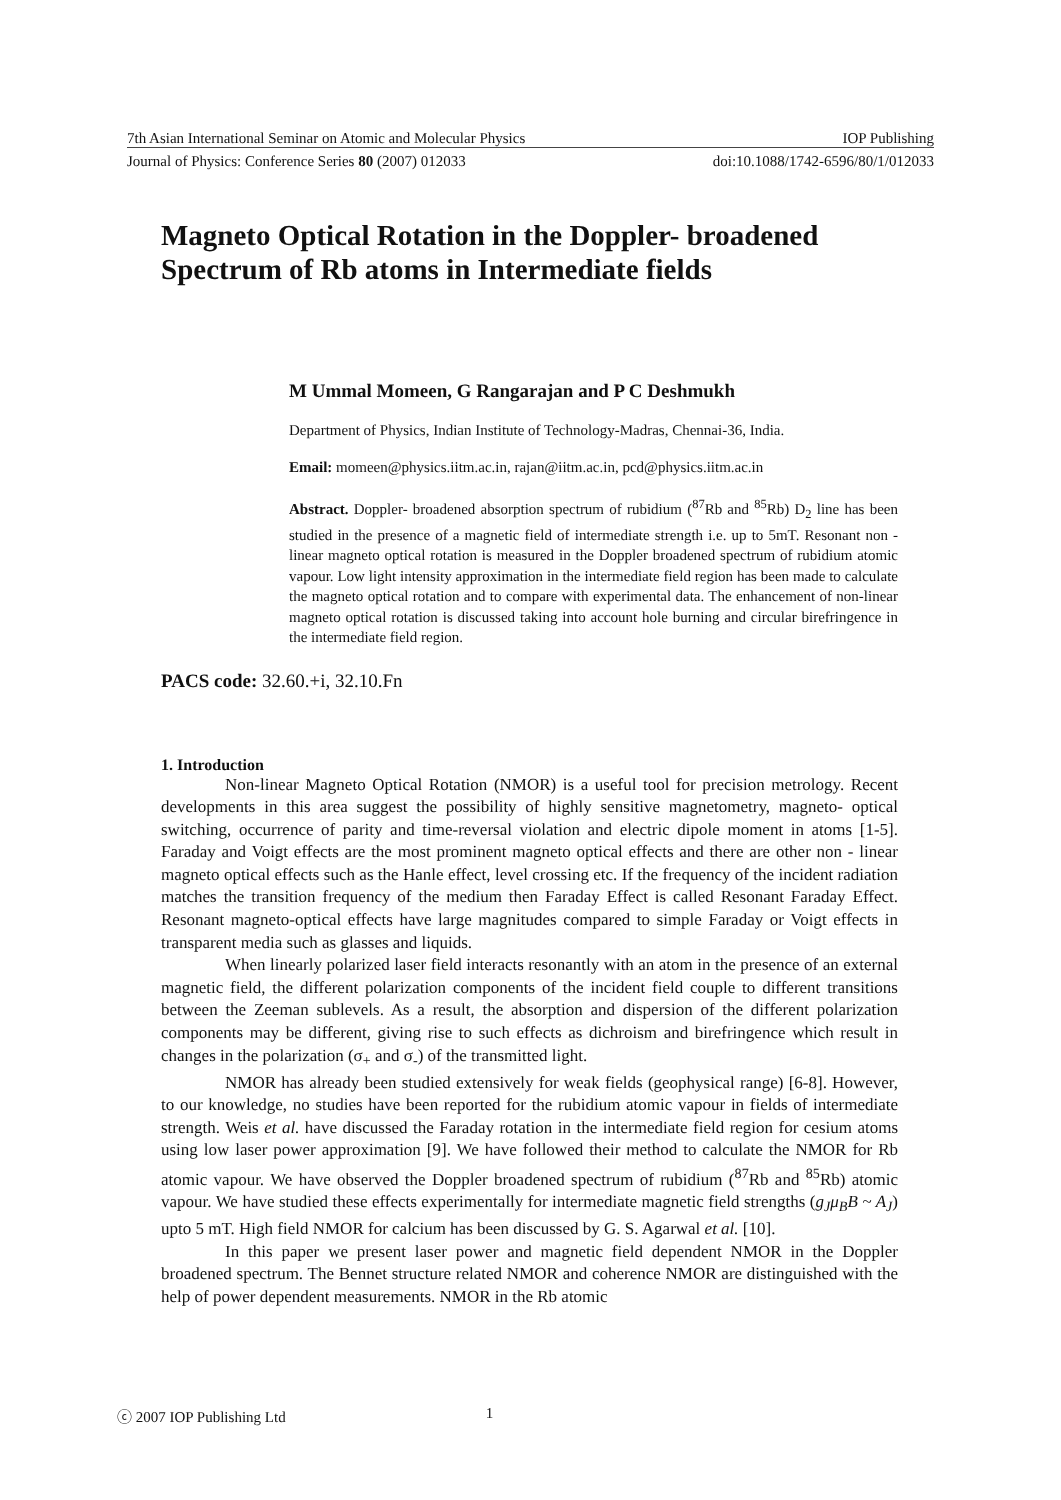7th Asian International Seminar on Atomic and Molecular Physics IOP Publishing
Journal of Physics: Conference Series 80 (2007) 012033 doi:10.1088/1742-6596/80/1/012033
Magneto Optical Rotation in the Doppler- broadened Spectrum of Rb atoms in Intermediate fields
M Ummal Momeen, G Rangarajan and P C Deshmukh
Department of Physics, Indian Institute of Technology-Madras, Chennai-36, India.
Email: momeen@physics.iitm.ac.in, rajan@iitm.ac.in, pcd@physics.iitm.ac.in
Abstract. Doppler- broadened absorption spectrum of rubidium (<sup>87</sup>Rb and <sup>85</sup>Rb) D<sub>2</sub> line has been studied in the presence of a magnetic field of intermediate strength i.e. up to 5mT. Resonant non - linear magneto optical rotation is measured in the Doppler broadened spectrum of rubidium atomic vapour. Low light intensity approximation in the intermediate field region has been made to calculate the magneto optical rotation and to compare with experimental data. The enhancement of non-linear magneto optical rotation is discussed taking into account hole burning and circular birefringence in the intermediate field region.
PACS code: 32.60.+i, 32.10.Fn
1. Introduction
Non-linear Magneto Optical Rotation (NMOR) is a useful tool for precision metrology. Recent developments in this area suggest the possibility of highly sensitive magnetometry, magneto- optical switching, occurrence of parity and time-reversal violation and electric dipole moment in atoms [1-5]. Faraday and Voigt effects are the most prominent magneto optical effects and there are other non - linear magneto optical effects such as the Hanle effect, level crossing etc. If the frequency of the incident radiation matches the transition frequency of the medium then Faraday Effect is called Resonant Faraday Effect. Resonant magneto-optical effects have large magnitudes compared to simple Faraday or Voigt effects in transparent media such as glasses and liquids.
When linearly polarized laser field interacts resonantly with an atom in the presence of an external magnetic field, the different polarization components of the incident field couple to different transitions between the Zeeman sublevels. As a result, the absorption and dispersion of the different polarization components may be different, giving rise to such effects as dichroism and birefringence which result in changes in the polarization (σ<sub>+</sub> and σ<sub>-</sub>) of the transmitted light.
NMOR has already been studied extensively for weak fields (geophysical range) [6-8]. However, to our knowledge, no studies have been reported for the rubidium atomic vapour in fields of intermediate strength. Weis et al. have discussed the Faraday rotation in the intermediate field region for cesium atoms using low laser power approximation [9]. We have followed their method to calculate the NMOR for Rb atomic vapour. We have observed the Doppler broadened spectrum of rubidium (<sup>87</sup>Rb and <sup>85</sup>Rb) atomic vapour. We have studied these effects experimentally for intermediate magnetic field strengths (g<sub>J</sub>μ<sub>B</sub>B ~ A<sub>J</sub>) upto 5 mT. High field NMOR for calcium has been discussed by G. S. Agarwal et al. [10].
In this paper we present laser power and magnetic field dependent NMOR in the Doppler broadened spectrum. The Bennet structure related NMOR and coherence NMOR are distinguished with the help of power dependent measurements. NMOR in the Rb atomic
ⓒ 2007 IOP Publishing Ltd 1